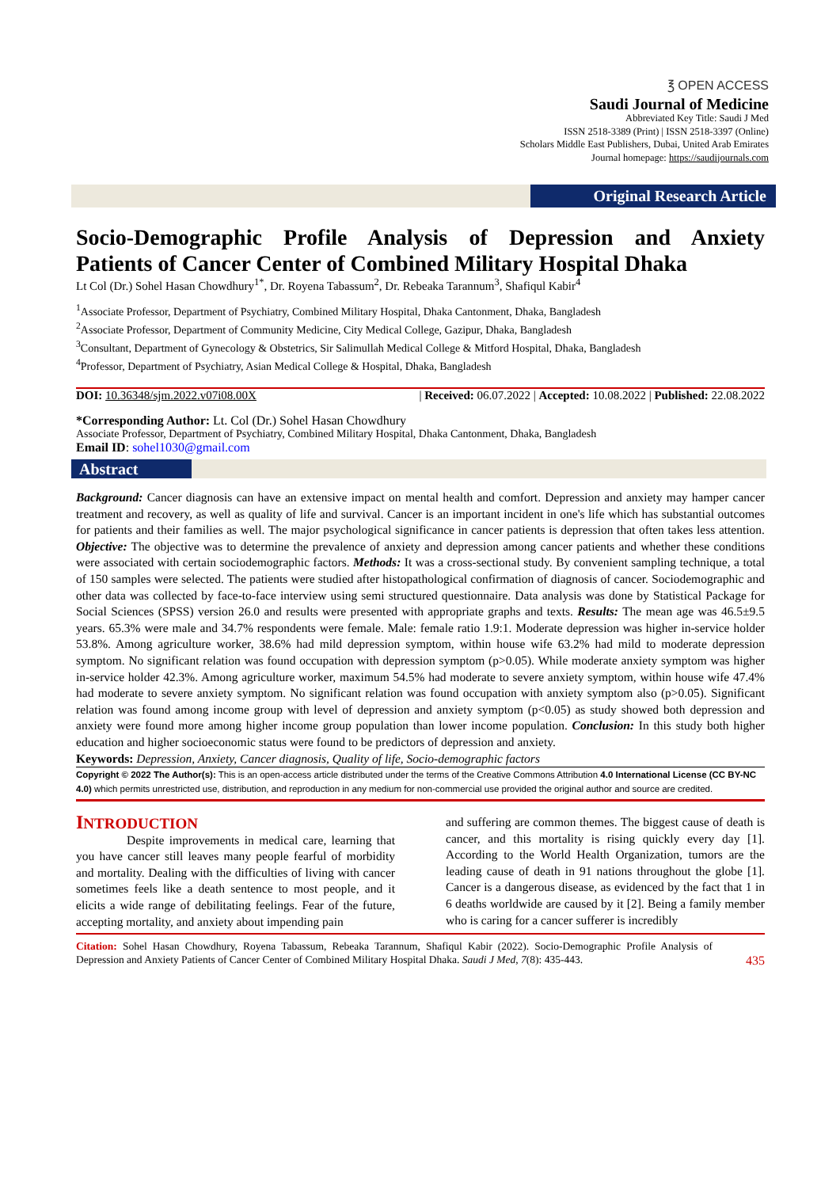℥ OPEN ACCESS
Saudi Journal of Medicine
Abbreviated Key Title: Saudi J Med
ISSN 2518-3389 (Print) | ISSN 2518-3397 (Online)
Scholars Middle East Publishers, Dubai, United Arab Emirates
Journal homepage: https://saudijournals.com
Original Research Article
Socio-Demographic Profile Analysis of Depression and Anxiety
Patients of Cancer Center of Combined Military Hospital Dhaka
Lt Col (Dr.) Sohel Hasan Chowdhury<sup>1*</sup>, Dr. Royena Tabassum<sup>2</sup>, Dr. Rebeaka Tarannum<sup>3</sup>, Shafiqul Kabir<sup>4</sup>
<sup>1</sup> Associate Professor, Department of Psychiatry, Combined Military Hospital, Dhaka Cantonment, Dhaka, Bangladesh
<sup>2</sup> Associate Professor, Department of Community Medicine, City Medical College, Gazipur, Dhaka, Bangladesh
<sup>3</sup> Consultant, Department of Gynecology & Obstetrics, Sir Salimullah Medical College & Mitford Hospital, Dhaka, Bangladesh
<sup>4</sup> Professor, Department of Psychiatry, Asian Medical College & Hospital, Dhaka, Bangladesh
DOI: 10.36348/sjm.2022.v07i08.00X | Received: 06.07.2022 | Accepted: 10.08.2022 | Published: 22.08.2022
*Corresponding Author: Lt. Col (Dr.) Sohel Hasan Chowdhury
Associate Professor, Department of Psychiatry, Combined Military Hospital, Dhaka Cantonment, Dhaka, Bangladesh
Email ID: sohel1030@gmail.com
Abstract
Background: Cancer diagnosis can have an extensive impact on mental health and comfort. Depression and anxiety may hamper cancer treatment and recovery, as well as quality of life and survival. Cancer is an important incident in one's life which has substantial outcomes for patients and their families as well. The major psychological significance in cancer patients is depression that often takes less attention. Objective: The objective was to determine the prevalence of anxiety and depression among cancer patients and whether these conditions were associated with certain sociodemographic factors. Methods: It was a cross-sectional study. By convenient sampling technique, a total of 150 samples were selected. The patients were studied after histopathological confirmation of diagnosis of cancer. Sociodemographic and other data was collected by face-to-face interview using semi structured questionnaire. Data analysis was done by Statistical Package for Social Sciences (SPSS) version 26.0 and results were presented with appropriate graphs and texts. Results: The mean age was 46.5±9.5 years. 65.3% were male and 34.7% respondents were female. Male: female ratio 1.9:1. Moderate depression was higher in-service holder 53.8%. Among agriculture worker, 38.6% had mild depression symptom, within house wife 63.2% had mild to moderate depression symptom. No significant relation was found occupation with depression symptom (p>0.05). While moderate anxiety symptom was higher in-service holder 42.3%. Among agriculture worker, maximum 54.5% had moderate to severe anxiety symptom, within house wife 47.4% had moderate to severe anxiety symptom. No significant relation was found occupation with anxiety symptom also (p>0.05). Significant relation was found among income group with level of depression and anxiety symptom (p<0.05) as study showed both depression and anxiety were found more among higher income group population than lower income population. Conclusion: In this study both higher education and higher socioeconomic status were found to be predictors of depression and anxiety.
Keywords: Depression, Anxiety, Cancer diagnosis, Quality of life, Socio-demographic factors
Copyright © 2022 The Author(s): This is an open-access article distributed under the terms of the Creative Commons Attribution 4.0 International License (CC BY-NC 4.0) which permits unrestricted use, distribution, and reproduction in any medium for non-commercial use provided the original author and source are credited.
INTRODUCTION
Despite improvements in medical care, learning that you have cancer still leaves many people fearful of morbidity and mortality. Dealing with the difficulties of living with cancer sometimes feels like a death sentence to most people, and it elicits a wide range of debilitating feelings. Fear of the future, accepting mortality, and anxiety about impending pain
and suffering are common themes. The biggest cause of death is cancer, and this mortality is rising quickly every day [1]. According to the World Health Organization, tumors are the leading cause of death in 91 nations throughout the globe [1]. Cancer is a dangerous disease, as evidenced by the fact that 1 in 6 deaths worldwide are caused by it [2]. Being a family member who is caring for a cancer sufferer is incredibly
Citation: Sohel Hasan Chowdhury, Royena Tabassum, Rebeaka Tarannum, Shafiqul Kabir (2022). Socio-Demographic Profile Analysis of Depression and Anxiety Patients of Cancer Center of Combined Military Hospital Dhaka. Saudi J Med, 7(8): 435-443.
435